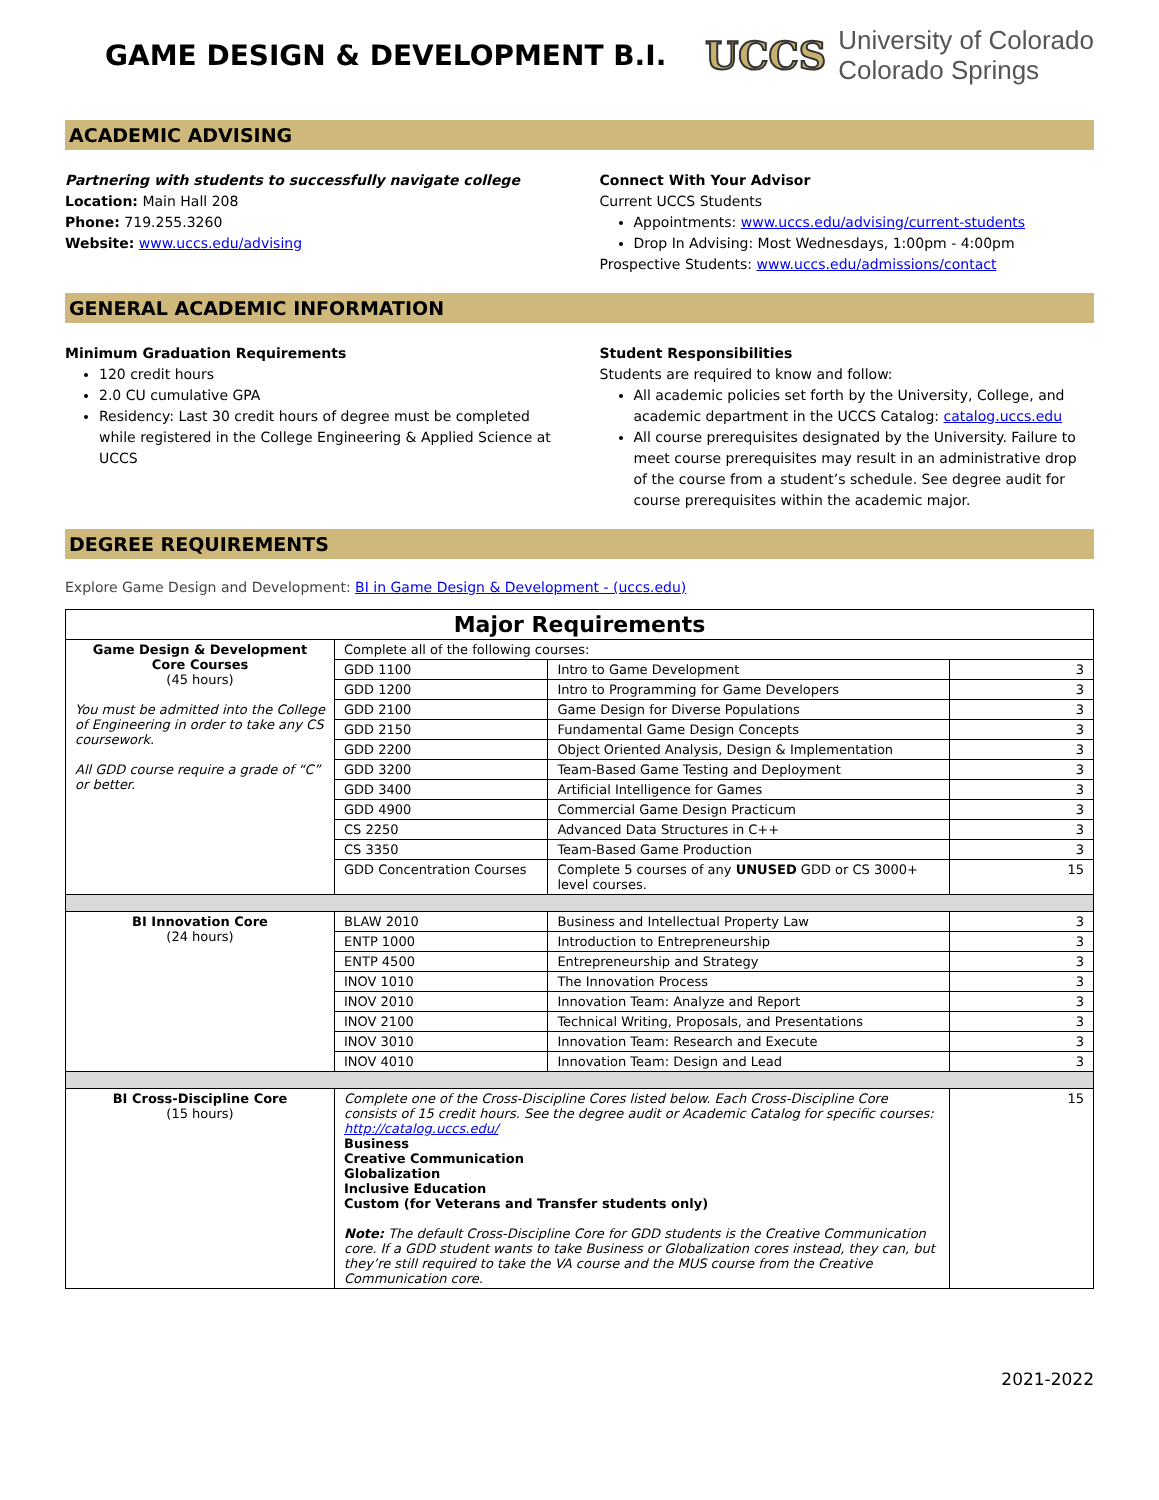GAME DESIGN & DEVELOPMENT B.I.
UCCS University of Colorado
Colorado Springs
ACADEMIC ADVISING
Partnering with students to successfully navigate college
Location: Main Hall 208
Phone: 719.255.3260
Website: www.uccs.edu/advising
Connect With Your Advisor
Current UCCS Students
Appointments: www.uccs.edu/advising/current-students
Drop In Advising: Most Wednesdays, 1:00pm - 4:00pm
Prospective Students: www.uccs.edu/admissions/contact
GENERAL ACADEMIC INFORMATION
Minimum Graduation Requirements
120 credit hours
2.0 CU cumulative GPA
Residency: Last 30 credit hours of degree must be completed while registered in the College Engineering & Applied Science at UCCS
Student Responsibilities
Students are required to know and follow:
All academic policies set forth by the University, College, and academic department in the UCCS Catalog: catalog.uccs.edu
All course prerequisites designated by the University. Failure to meet course prerequisites may result in an administrative drop of the course from a student’s schedule. See degree audit for course prerequisites within the academic major.
DEGREE REQUIREMENTS
Explore Game Design and Development: BI in Game Design & Development - (uccs.edu)
| Major Requirements | | | |
| --- | --- | --- | --- |
| Game Design & Development Core Courses (45 hours) You must be admitted into the College of Engineering in order to take any CS coursework. All GDD course require a grade of “C” or better. | Complete all of the following courses: | | |
| | GDD 1100 | Intro to Game Development | 3 |
| | GDD 1200 | Intro to Programming for Game Developers | 3 |
| | GDD 2100 | Game Design for Diverse Populations | 3 |
| | GDD 2150 | Fundamental Game Design Concepts | 3 |
| | GDD 2200 | Object Oriented Analysis, Design & Implementation | 3 |
| | GDD 3200 | Team-Based Game Testing and Deployment | 3 |
| | GDD 3400 | Artificial Intelligence for Games | 3 |
| | GDD 4900 | Commercial Game Design Practicum | 3 |
| | CS 2250 | Advanced Data Structures in C++ | 3 |
| | CS 3350 | Team-Based Game Production | 3 |
| | GDD Concentration Courses | Complete 5 courses of any UNUSED GDD or CS 3000+ level courses. | 15 |
| BI Innovation Core (24 hours) | BLAW 2010 | Business and Intellectual Property Law | 3 |
| | ENTP 1000 | Introduction to Entrepreneurship | 3 |
| | ENTP 4500 | Entrepreneurship and Strategy | 3 |
| | INOV 1010 | The Innovation Process | 3 |
| | INOV 2010 | Innovation Team: Analyze and Report | 3 |
| | INOV 2100 | Technical Writing, Proposals, and Presentations | 3 |
| | INOV 3010 | Innovation Team: Research and Execute | 3 |
| | INOV 4010 | Innovation Team: Design and Lead | 3 |
| BI Cross-Discipline Core (15 hours) | Complete one of the Cross-Discipline Cores listed below. Each Cross-Discipline Core consists of 15 credit hours. See the degree audit or Academic Catalog for specific courses: http://catalog.uccs.edu/ Business Creative Communication Globalization Inclusive Education Custom (for Veterans and Transfer students only) Note: The default Cross-Discipline Core for GDD students is the Creative Communication core. If a GDD student wants to take Business or Globalization cores instead, they can, but they’re still required to take the VA course and the MUS course from the Creative Communication core. | | 15 |
2021-2022